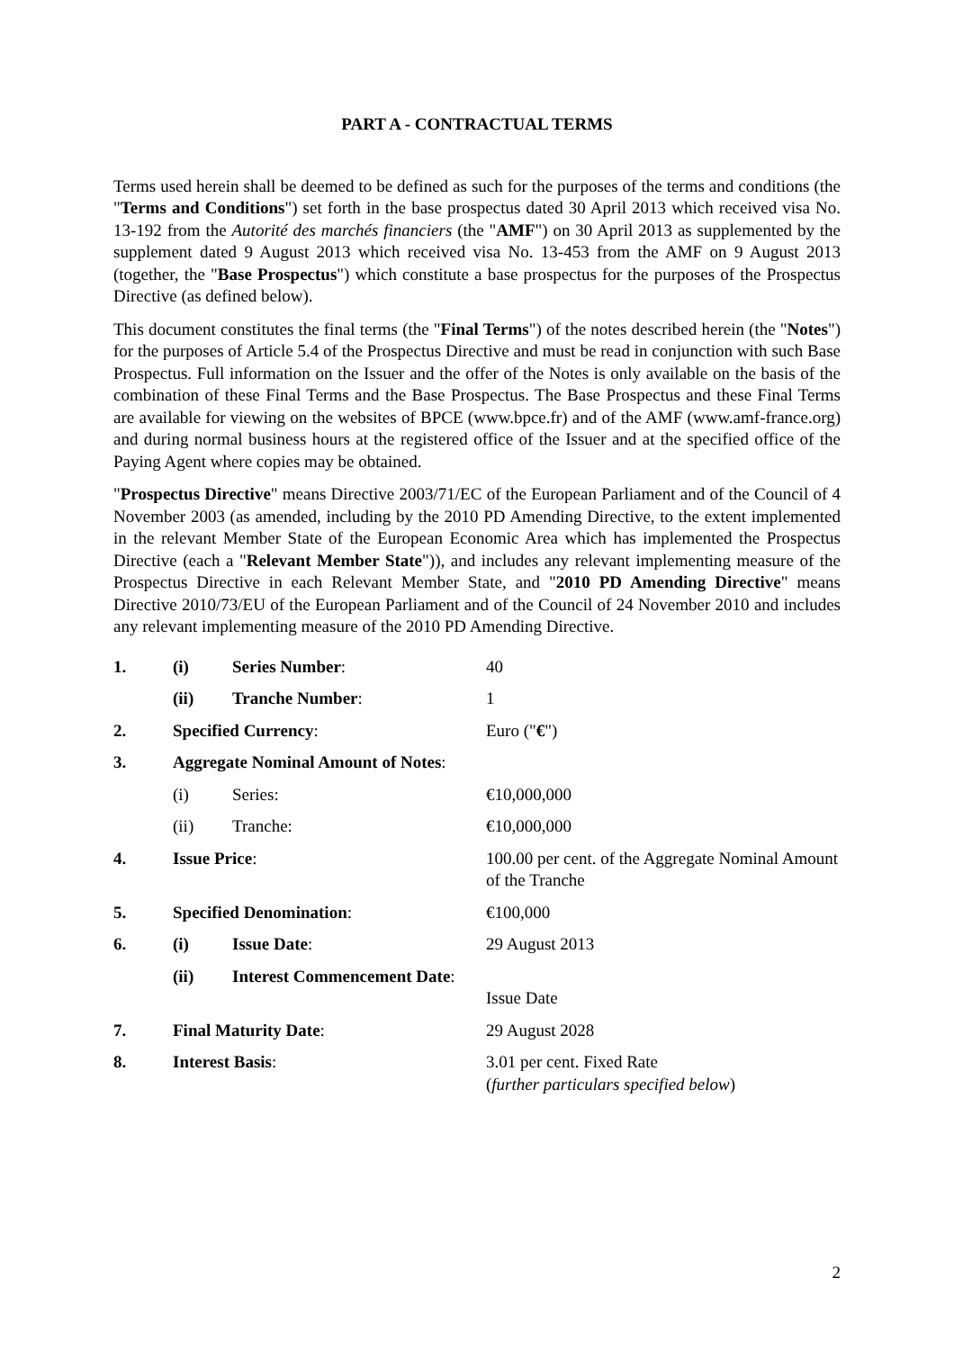PART A - CONTRACTUAL TERMS
Terms used herein shall be deemed to be defined as such for the purposes of the terms and conditions (the "Terms and Conditions") set forth in the base prospectus dated 30 April 2013 which received visa No. 13-192 from the Autorité des marchés financiers (the "AMF") on 30 April 2013 as supplemented by the supplement dated 9 August 2013 which received visa No. 13-453 from the AMF on 9 August 2013 (together, the "Base Prospectus") which constitute a base prospectus for the purposes of the Prospectus Directive (as defined below).
This document constitutes the final terms (the "Final Terms") of the notes described herein (the "Notes") for the purposes of Article 5.4 of the Prospectus Directive and must be read in conjunction with such Base Prospectus. Full information on the Issuer and the offer of the Notes is only available on the basis of the combination of these Final Terms and the Base Prospectus. The Base Prospectus and these Final Terms are available for viewing on the websites of BPCE (www.bpce.fr) and of the AMF (www.amf-france.org) and during normal business hours at the registered office of the Issuer and at the specified office of the Paying Agent where copies may be obtained.
"Prospectus Directive" means Directive 2003/71/EC of the European Parliament and of the Council of 4 November 2003 (as amended, including by the 2010 PD Amending Directive, to the extent implemented in the relevant Member State of the European Economic Area which has implemented the Prospectus Directive (each a "Relevant Member State")), and includes any relevant implementing measure of the Prospectus Directive in each Relevant Member State, and "2010 PD Amending Directive" means Directive 2010/73/EU of the European Parliament and of the Council of 24 November 2010 and includes any relevant implementing measure of the 2010 PD Amending Directive.
| 1. | (i) | Series Number : | 40 |
| | (ii) | Tranche Number : | 1 |
| 2. | Specified Currency : | | Euro (" € ") |
| 3. | Aggregate Nominal Amount of Notes : | | |
| | (i) | Series: | €10,000,000 |
| | (ii) | Tranche: | €10,000,000 |
| 4. | Issue Price : | | 100.00 per cent. of the Aggregate Nominal Amount of the Tranche |
| 5. | Specified Denomination : | | €100,000 |
| 6. | (i) | Issue Date : | 29 August 2013 |
| | (ii) | Interest Commencement Date : | Issue Date |
| 7. | Final Maturity Date : | | 29 August 2028 |
| 8. | Interest Basis : | | 3.01 per cent. Fixed Rate ( further particulars specified below ) |
2